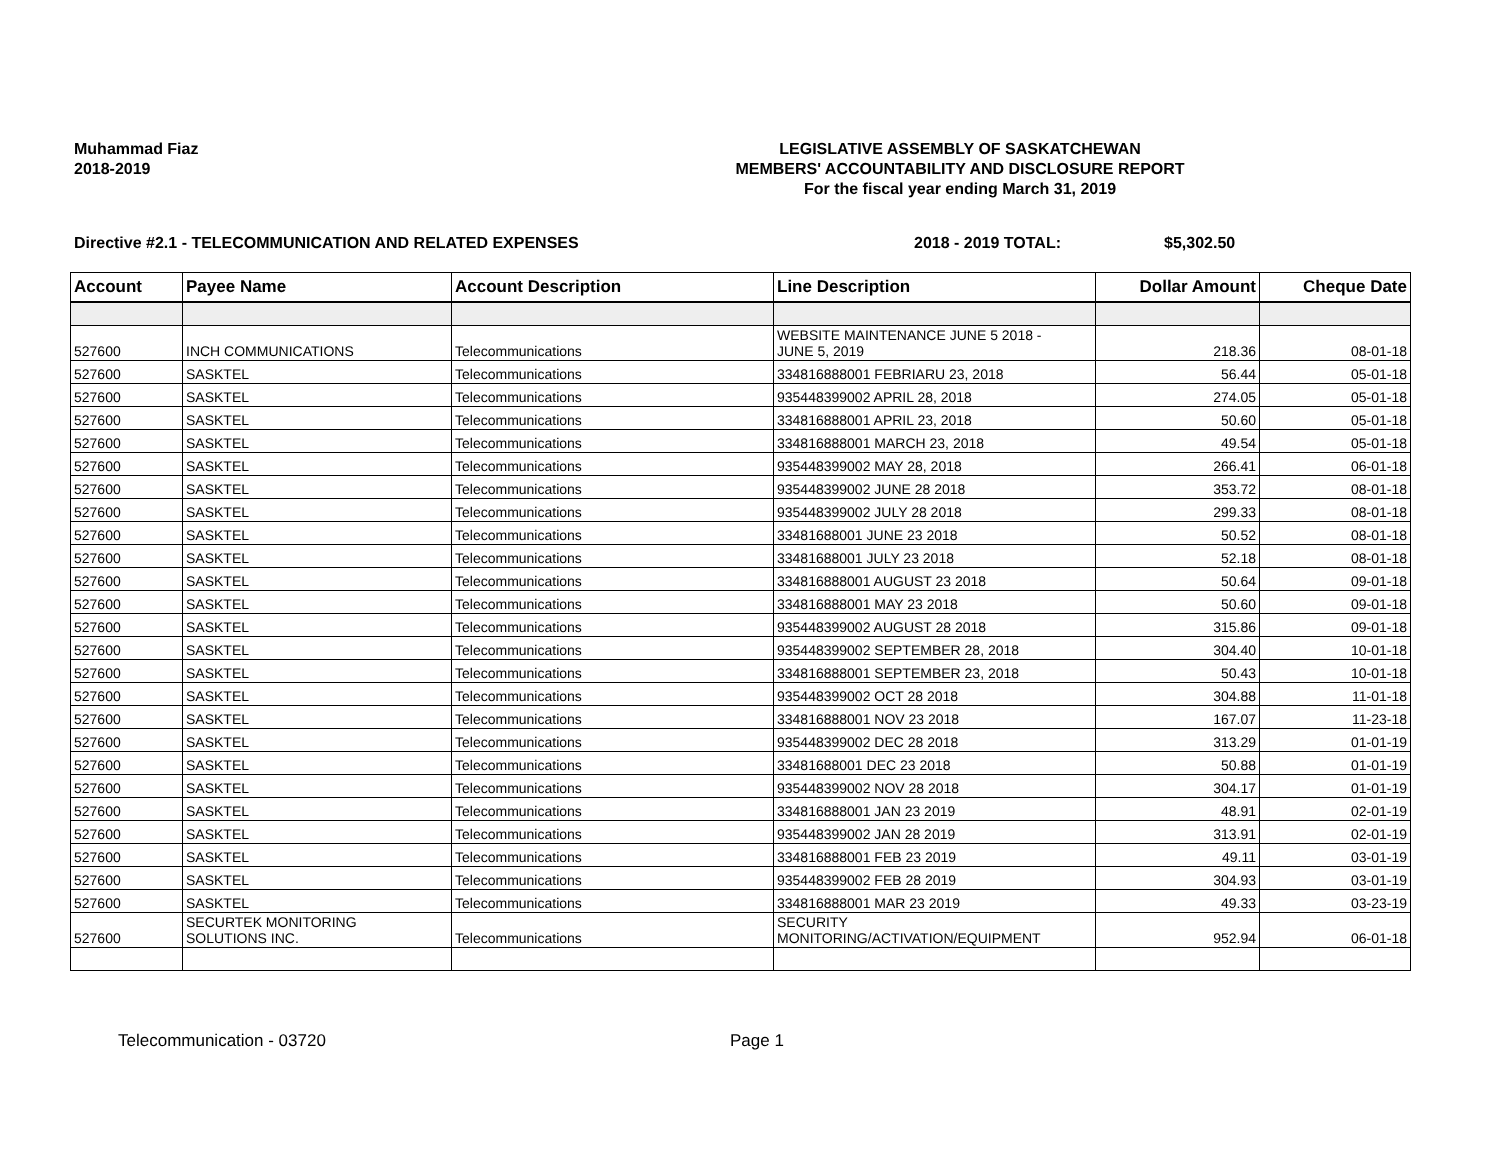Muhammad Fiaz
2018-2019
LEGISLATIVE ASSEMBLY OF SASKATCHEWAN
MEMBERS' ACCOUNTABILITY AND DISCLOSURE REPORT
For the fiscal year ending March 31, 2019
Directive #2.1 - TELECOMMUNICATION AND RELATED EXPENSES 2018 - 2019 TOTAL: $5,302.50
| Account | Payee Name | Account Description | Line Description | Dollar Amount | Cheque Date |
| --- | --- | --- | --- | --- | --- |
| 527600 | INCH COMMUNICATIONS | Telecommunications | WEBSITE MAINTENANCE JUNE 5 2018 - JUNE 5, 2019 | 218.36 | 08-01-18 |
| 527600 | SASKTEL | Telecommunications | 334816888001 FEBRIARU 23, 2018 | 56.44 | 05-01-18 |
| 527600 | SASKTEL | Telecommunications | 935448399002 APRIL 28, 2018 | 274.05 | 05-01-18 |
| 527600 | SASKTEL | Telecommunications | 334816888001 APRIL 23, 2018 | 50.60 | 05-01-18 |
| 527600 | SASKTEL | Telecommunications | 334816888001 MARCH 23, 2018 | 49.54 | 05-01-18 |
| 527600 | SASKTEL | Telecommunications | 935448399002 MAY 28, 2018 | 266.41 | 06-01-18 |
| 527600 | SASKTEL | Telecommunications | 935448399002 JUNE 28 2018 | 353.72 | 08-01-18 |
| 527600 | SASKTEL | Telecommunications | 935448399002 JULY 28 2018 | 299.33 | 08-01-18 |
| 527600 | SASKTEL | Telecommunications | 33481688001 JUNE 23 2018 | 50.52 | 08-01-18 |
| 527600 | SASKTEL | Telecommunications | 33481688001 JULY 23 2018 | 52.18 | 08-01-18 |
| 527600 | SASKTEL | Telecommunications | 334816888001 AUGUST 23 2018 | 50.64 | 09-01-18 |
| 527600 | SASKTEL | Telecommunications | 334816888001 MAY 23 2018 | 50.60 | 09-01-18 |
| 527600 | SASKTEL | Telecommunications | 935448399002 AUGUST 28 2018 | 315.86 | 09-01-18 |
| 527600 | SASKTEL | Telecommunications | 935448399002 SEPTEMBER 28, 2018 | 304.40 | 10-01-18 |
| 527600 | SASKTEL | Telecommunications | 334816888001 SEPTEMBER 23, 2018 | 50.43 | 10-01-18 |
| 527600 | SASKTEL | Telecommunications | 935448399002 OCT 28 2018 | 304.88 | 11-01-18 |
| 527600 | SASKTEL | Telecommunications | 334816888001 NOV 23 2018 | 167.07 | 11-23-18 |
| 527600 | SASKTEL | Telecommunications | 935448399002 DEC 28 2018 | 313.29 | 01-01-19 |
| 527600 | SASKTEL | Telecommunications | 33481688001 DEC 23 2018 | 50.88 | 01-01-19 |
| 527600 | SASKTEL | Telecommunications | 935448399002 NOV 28 2018 | 304.17 | 01-01-19 |
| 527600 | SASKTEL | Telecommunications | 334816888001 JAN 23 2019 | 48.91 | 02-01-19 |
| 527600 | SASKTEL | Telecommunications | 935448399002 JAN 28 2019 | 313.91 | 02-01-19 |
| 527600 | SASKTEL | Telecommunications | 334816888001 FEB 23 2019 | 49.11 | 03-01-19 |
| 527600 | SASKTEL | Telecommunications | 935448399002 FEB 28 2019 | 304.93 | 03-01-19 |
| 527600 | SASKTEL | Telecommunications | 334816888001 MAR 23 2019 | 49.33 | 03-23-19 |
| 527600 | SECURTEK MONITORING SOLUTIONS INC. | Telecommunications | SECURITY MONITORING/ACTIVATION/EQUIPMENT | 952.94 | 06-01-18 |
Telecommunication - 03720 Page 1